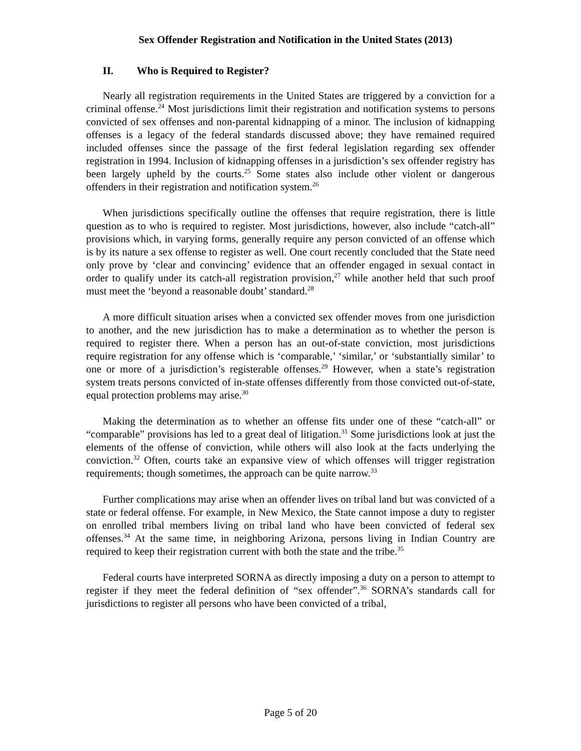Sex Offender Registration and Notification in the United States (2013)
II. Who is Required to Register?
Nearly all registration requirements in the United States are triggered by a conviction for a criminal offense.<sup>24</sup> Most jurisdictions limit their registration and notification systems to persons convicted of sex offenses and non-parental kidnapping of a minor. The inclusion of kidnapping offenses is a legacy of the federal standards discussed above; they have remained required included offenses since the passage of the first federal legislation regarding sex offender registration in 1994. Inclusion of kidnapping offenses in a jurisdiction’s sex offender registry has been largely upheld by the courts.<sup>25</sup> Some states also include other violent or dangerous offenders in their registration and notification system.<sup>26</sup>
When jurisdictions specifically outline the offenses that require registration, there is little question as to who is required to register. Most jurisdictions, however, also include “catch-all” provisions which, in varying forms, generally require any person convicted of an offense which is by its nature a sex offense to register as well. One court recently concluded that the State need only prove by ‘clear and convincing’ evidence that an offender engaged in sexual contact in order to qualify under its catch-all registration provision,<sup>27</sup> while another held that such proof must meet the ‘beyond a reasonable doubt’ standard.<sup>28</sup>
A more difficult situation arises when a convicted sex offender moves from one jurisdiction to another, and the new jurisdiction has to make a determination as to whether the person is required to register there. When a person has an out-of-state conviction, most jurisdictions require registration for any offense which is ‘comparable,’ ‘similar,’ or ‘substantially similar’ to one or more of a jurisdiction’s registerable offenses.<sup>29</sup> However, when a state’s registration system treats persons convicted of in-state offenses differently from those convicted out-of-state, equal protection problems may arise.<sup>30</sup>
Making the determination as to whether an offense fits under one of these “catch-all” or “comparable” provisions has led to a great deal of litigation.<sup>31</sup> Some jurisdictions look at just the elements of the offense of conviction, while others will also look at the facts underlying the conviction.<sup>32</sup> Often, courts take an expansive view of which offenses will trigger registration requirements; though sometimes, the approach can be quite narrow.<sup>33</sup>
Further complications may arise when an offender lives on tribal land but was convicted of a state or federal offense. For example, in New Mexico, the State cannot impose a duty to register on enrolled tribal members living on tribal land who have been convicted of federal sex offenses.<sup>34</sup> At the same time, in neighboring Arizona, persons living in Indian Country are required to keep their registration current with both the state and the tribe.<sup>35</sup>
Federal courts have interpreted SORNA as directly imposing a duty on a person to attempt to register if they meet the federal definition of “sex offender”.<sup>36</sup> SORNA’s standards call for jurisdictions to register all persons who have been convicted of a tribal,
Page 5 of 20